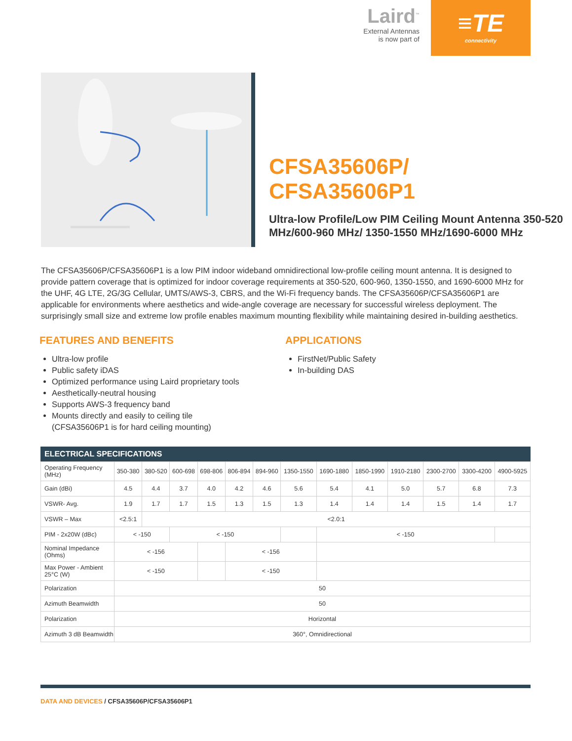Laird<sup>™</sup>
External Antennas
is now part of
≡TE
connectivity
CFSA35606P/
CFSA35606P1
Ultra-low Profile/Low PIM Ceiling Mount Antenna 350-520 MHz/600-960 MHz/ 1350-1550 MHz/1690-6000 MHz
The CFSA35606P/CFSA35606P1 is a low PIM indoor wideband omnidirectional low-profile ceiling mount antenna. It is designed to provide pattern coverage that is optimized for indoor coverage requirements at 350-520, 600-960, 1350-1550, and 1690-6000 MHz for the UHF, 4G LTE, 2G/3G Cellular, UMTS/AWS-3, CBRS, and the Wi-Fi frequency bands. The CFSA35606P/CFSA35606P1 are applicable for environments where aesthetics and wide-angle coverage are necessary for successful wireless deployment. The surprisingly small size and extreme low profile enables maximum mounting flexibility while maintaining desired in-building aesthetics.
FEATURES AND BENEFITS
Ultra-low profile
Public safety iDAS
Optimized performance using Laird proprietary tools
Aesthetically-neutral housing
Supports AWS-3 frequency band
Mounts directly and easily to ceiling tile
(CFSA35606P1 is for hard ceiling mounting)
APPLICATIONS
FirstNet/Public Safety
In-building DAS
ELECTRICAL SPECIFICATIONS
| Operating Frequency (MHz) | 350-380 | 380-520 | 600-698 | 698-806 | 806-894 | 894-960 | 1350-1550 | 1690-1880 | 1850-1990 | 1910-2180 | 2300-2700 | 3300-4200 | 4900-5925 |
| Gain (dBi) | 4.5 | 4.4 | 3.7 | 4.0 | 4.2 | 4.6 | 5.6 | 5.4 | 4.1 | 5.0 | 5.7 | 6.8 | 7.3 |
| VSWR- Avg. | 1.9 | 1.7 | 1.7 | 1.5 | 1.3 | 1.5 | 1.3 | 1.4 | 1.4 | 1.4 | 1.5 | 1.4 | 1.7 |
| VSWR – Max | <2.5:1 | <2.0:1 | | | | | | | | | | | |
| PIM - 2x20W (dBc) | < -150 | | < -150 | | | | | < -150 | | | | | |
| Nominal Impedance (Ohms) | < -156 | | | | < -156 | | | | | | | | |
| Max Power - Ambient 25°C (W) | < -150 | | | | < -150 | | | | | | | | |
| Polarization | 50 | | | | | | | | | | | | |
| Azimuth Beamwidth | 50 | | | | | | | | | | | | |
| Polarization | Horizontal | | | | | | | | | | | | |
| Azimuth 3 dB Beamwidth | 360°, Omnidirectional | | | | | | | | | | | | |
DATA AND DEVICES / CFSA35606P/CFSA35606P1